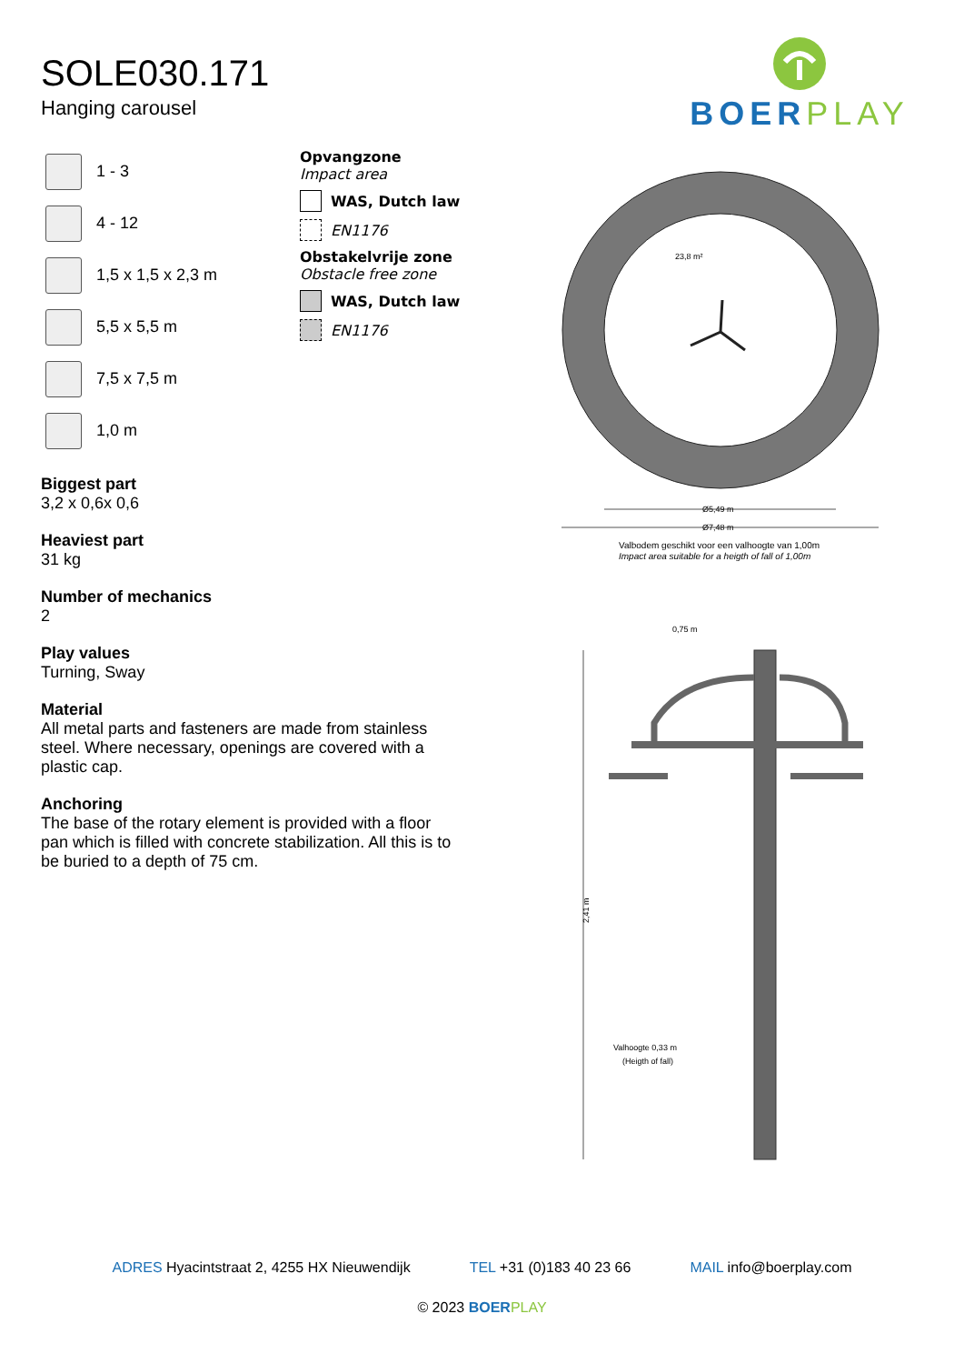SOLE030.171
Hanging carousel
BOERPLAY
1 - 3
4 - 12
1,5 x 1,5 x 2,3 m
5,5 x 5,5 m
7,5 x 7,5 m
1,0 m
Opvangzone
Impact area
WAS, Dutch law
EN1176
Obstakelvrije zone
Obstacle free zone
WAS, Dutch law
EN1176
Biggest part
3,2 x 0,6x 0,6
Heaviest part
31 kg
Number of mechanics
2
Play values
Turning, Sway
Material
All metal parts and fasteners are made from stainless steel. Where necessary, openings are covered with a plastic cap.
Anchoring
The base of the rotary element is provided with a floor pan which is filled with concrete stabilization. All this is to be buried to a depth of 75 cm.
23,8 m²
Ø5,49 m
Ø7,48 m
Valbodem geschikt voor een valhoogte van 1,00m
Impact area suitable for a heigth of fall of 1,00m
0,75 m
2,41 m
Valhoogte 0,33 m
(Heigth of fall)
ADRES Hyacintstraat 2, 4255 HX Nieuwendijk TEL +31 (0)183 40 23 66 MAIL info@boerplay.com
© 2023 BOER PLAY